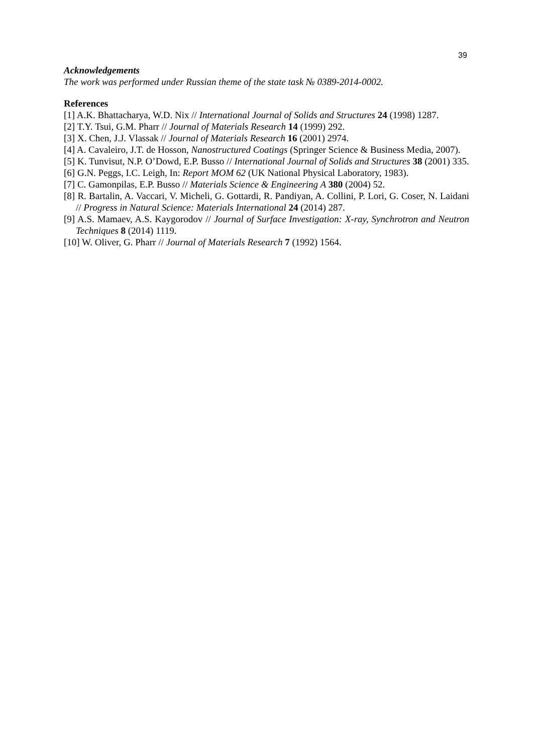39
Acknowledgements
The work was performed under Russian theme of the state task № 0389-2014-0002.
References
[1] A.K. Bhattacharya, W.D. Nix // International Journal of Solids and Structures 24 (1998) 1287.
[2] T.Y. Tsui, G.M. Pharr // Journal of Materials Research 14 (1999) 292.
[3] X. Chen, J.J. Vlassak // Journal of Materials Research 16 (2001) 2974.
[4] A. Cavaleiro, J.T. de Hosson, Nanostructured Coatings (Springer Science & Business Media, 2007).
[5] K. Tunvisut, N.P. O’Dowd, E.P. Busso // International Journal of Solids and Structures 38 (2001) 335.
[6] G.N. Peggs, I.C. Leigh, In: Report MOM 62 (UK National Physical Laboratory, 1983).
[7] C. Gamonpilas, E.P. Busso // Materials Science & Engineering A 380 (2004) 52.
[8] R. Bartalin, A. Vaccari, V. Micheli, G. Gottardi, R. Pandiyan, A. Collini, P. Lori, G. Coser, N. Laidani // Progress in Natural Science: Materials International 24 (2014) 287.
[9] A.S. Mamaev, A.S. Kaygorodov // Journal of Surface Investigation: X-ray, Synchrotron and Neutron Techniques 8 (2014) 1119.
[10] W. Oliver, G. Pharr // Journal of Materials Research 7 (1992) 1564.